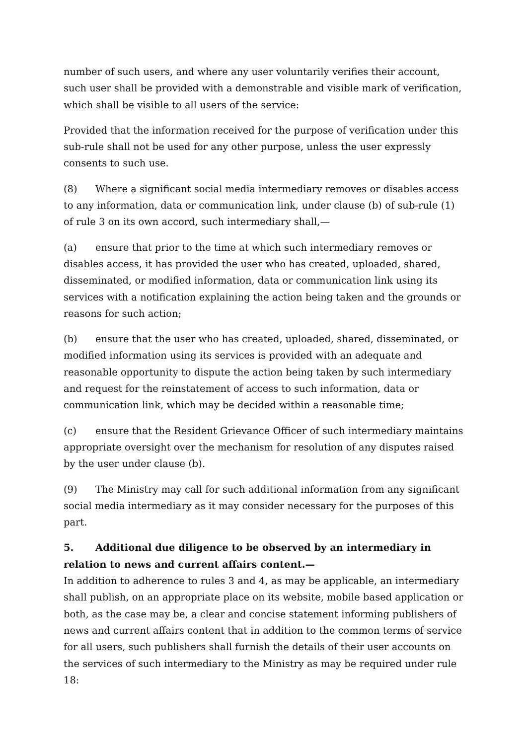number of such users, and where any user voluntarily verifies their account, such user shall be provided with a demonstrable and visible mark of verification, which shall be visible to all users of the service:
Provided that the information received for the purpose of verification under this sub-rule shall not be used for any other purpose, unless the user expressly consents to such use.
(8) Where a significant social media intermediary removes or disables access to any information, data or communication link, under clause (b) of sub-rule (1) of rule 3 on its own accord, such intermediary shall,—
(a) ensure that prior to the time at which such intermediary removes or disables access, it has provided the user who has created, uploaded, shared, disseminated, or modified information, data or communication link using its services with a notification explaining the action being taken and the grounds or reasons for such action;
(b) ensure that the user who has created, uploaded, shared, disseminated, or modified information using its services is provided with an adequate and reasonable opportunity to dispute the action being taken by such intermediary and request for the reinstatement of access to such information, data or communication link, which may be decided within a reasonable time;
(c) ensure that the Resident Grievance Officer of such intermediary maintains appropriate oversight over the mechanism for resolution of any disputes raised by the user under clause (b).
(9) The Ministry may call for such additional information from any significant social media intermediary as it may consider necessary for the purposes of this part.
5. Additional due diligence to be observed by an intermediary in relation to news and current affairs content.—
In addition to adherence to rules 3 and 4, as may be applicable, an intermediary shall publish, on an appropriate place on its website, mobile based application or both, as the case may be, a clear and concise statement informing publishers of news and current affairs content that in addition to the common terms of service for all users, such publishers shall furnish the details of their user accounts on the services of such intermediary to the Ministry as may be required under rule 18: